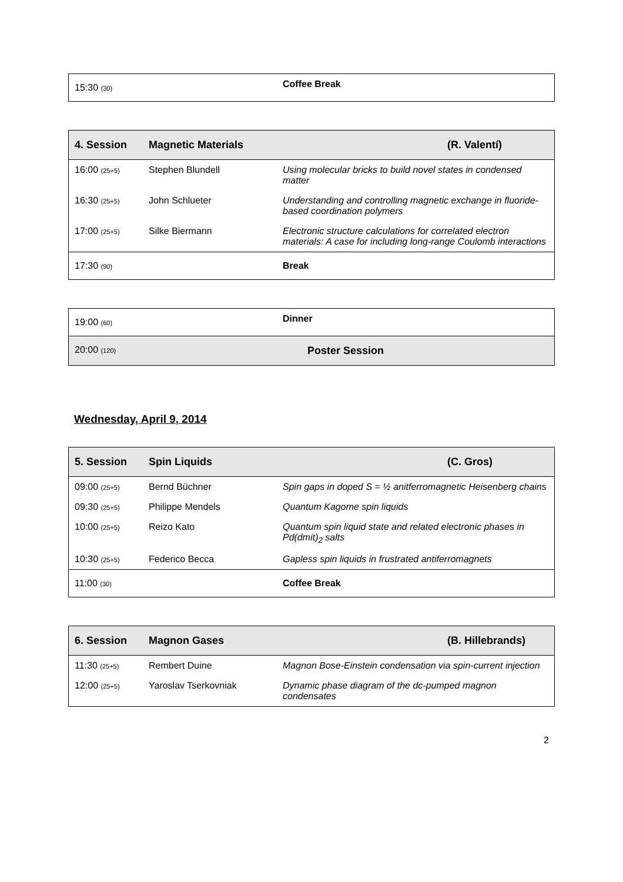| 15:30 (30) | | Coffee Break |
| 4. Session | Magnetic Materials | (R. Valentí) |
| --- | --- | --- |
| 16:00 (25+5) | Stephen Blundell | Using molecular bricks to build novel states in condensed matter |
| 16:30 (25+5) | John Schlueter | Understanding and controlling magnetic exchange in fluoride-based coordination polymers |
| 17:00 (25+5) | Silke Biermann | Electronic structure calculations for correlated electron materials: A case for including long-range Coulomb interactions |
| 17:30 (90) | | Break |
| 19:00 (60) | | Dinner |
| 20:00 (120) | Poster Session | |
Wednesday, April 9, 2014
| 5. Session | Spin Liquids | (C. Gros) |
| --- | --- | --- |
| 09:00 (25+5) | Bernd Büchner | Spin gaps in doped S = ½ anitferromagnetic Heisenberg chains |
| 09:30 (25+5) | Philippe Mendels | Quantum Kagome spin liquids |
| 10:00 (25+5) | Reizo Kato | Quantum spin liquid state and related electronic phases in Pd(dmit)<sub>2</sub> salts |
| 10:30 (25+5) | Federico Becca | Gapless spin liquids in frustrated antiferromagnets |
| 11:00 (30) | | Coffee Break |
| 6. Session | Magnon Gases | (B. Hillebrands) |
| --- | --- | --- |
| 11:30 (25+5) | Rembert Duine | Magnon Bose-Einstein condensation via spin-current injection |
| 12:00 (25+5) | Yaroslav Tserkovniak | Dynamic phase diagram of the dc-pumped magnon condensates |
2